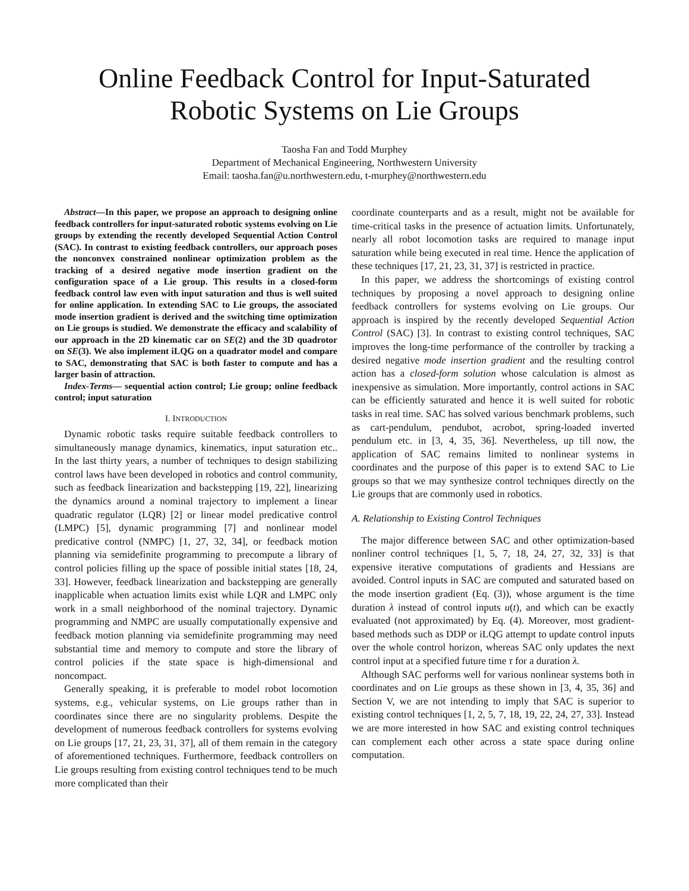Online Feedback Control for Input-Saturated
Robotic Systems on Lie Groups
Taosha Fan and Todd Murphey
Department of Mechanical Engineering, Northwestern University
Email: taosha.fan@u.northwestern.edu, t-murphey@northwestern.edu
Abstract—In this paper, we propose an approach to designing online feedback controllers for input-saturated robotic systems evolving on Lie groups by extending the recently developed Sequential Action Control (SAC). In contrast to existing feedback controllers, our approach poses the nonconvex constrained nonlinear optimization problem as the tracking of a desired negative mode insertion gradient on the configuration space of a Lie group. This results in a closed-form feedback control law even with input saturation and thus is well suited for online application. In extending SAC to Lie groups, the associated mode insertion gradient is derived and the switching time optimization on Lie groups is studied. We demonstrate the efficacy and scalability of our approach in the 2D kinematic car on SE(2) and the 3D quadrotor on SE(3). We also implement iLQG on a quadrator model and compare to SAC, demonstrating that SAC is both faster to compute and has a larger basin of attraction.
Index-Terms— sequential action control; Lie group; online feedback control; input saturation
I. INTRODUCTION
Dynamic robotic tasks require suitable feedback controllers to simultaneously manage dynamics, kinematics, input saturation etc.. In the last thirty years, a number of techniques to design stabilizing control laws have been developed in robotics and control community, such as feedback linearization and backstepping [19, 22], linearizing the dynamics around a nominal trajectory to implement a linear quadratic regulator (LQR) [2] or linear model predicative control (LMPC) [5], dynamic programming [7] and nonlinear model predicative control (NMPC) [1, 27, 32, 34], or feedback motion planning via semidefinite programming to precompute a library of control policies filling up the space of possible initial states [18, 24, 33]. However, feedback linearization and backstepping are generally inapplicable when actuation limits exist while LQR and LMPC only work in a small neighborhood of the nominal trajectory. Dynamic programming and NMPC are usually computationally expensive and feedback motion planning via semidefinite programming may need substantial time and memory to compute and store the library of control policies if the state space is high-dimensional and noncompact.
Generally speaking, it is preferable to model robot locomotion systems, e.g., vehicular systems, on Lie groups rather than in coordinates since there are no singularity problems. Despite the development of numerous feedback controllers for systems evolving on Lie groups [17, 21, 23, 31, 37], all of them remain in the category of aforementioned techniques. Furthermore, feedback controllers on Lie groups resulting from existing control techniques tend to be much more complicated than their
coordinate counterparts and as a result, might not be available for time-critical tasks in the presence of actuation limits. Unfortunately, nearly all robot locomotion tasks are required to manage input saturation while being executed in real time. Hence the application of these techniques [17, 21, 23, 31, 37] is restricted in practice.
In this paper, we address the shortcomings of existing control techniques by proposing a novel approach to designing online feedback controllers for systems evolving on Lie groups. Our approach is inspired by the recently developed Sequential Action Control (SAC) [3]. In contrast to existing control techniques, SAC improves the long-time performance of the controller by tracking a desired negative mode insertion gradient and the resulting control action has a closed-form solution whose calculation is almost as inexpensive as simulation. More importantly, control actions in SAC can be efficiently saturated and hence it is well suited for robotic tasks in real time. SAC has solved various benchmark problems, such as cart-pendulum, pendubot, acrobot, spring-loaded inverted pendulum etc. in [3, 4, 35, 36]. Nevertheless, up till now, the application of SAC remains limited to nonlinear systems in coordinates and the purpose of this paper is to extend SAC to Lie groups so that we may synthesize control techniques directly on the Lie groups that are commonly used in robotics.
A. Relationship to Existing Control Techniques
The major difference between SAC and other optimization-based nonliner control techniques [1, 5, 7, 18, 24, 27, 32, 33] is that expensive iterative computations of gradients and Hessians are avoided. Control inputs in SAC are computed and saturated based on the mode insertion gradient (Eq. (3)), whose argument is the time duration λ instead of control inputs u(t), and which can be exactly evaluated (not approximated) by Eq. (4). Moreover, most gradient-based methods such as DDP or iLQG attempt to update control inputs over the whole control horizon, whereas SAC only updates the next control input at a specified future time τ for a duration λ.
Although SAC performs well for various nonlinear systems both in coordinates and on Lie groups as these shown in [3, 4, 35, 36] and Section V, we are not intending to imply that SAC is superior to existing control techniques [1, 2, 5, 7, 18, 19, 22, 24, 27, 33]. Instead we are more interested in how SAC and existing control techniques can complement each other across a state space during online computation.